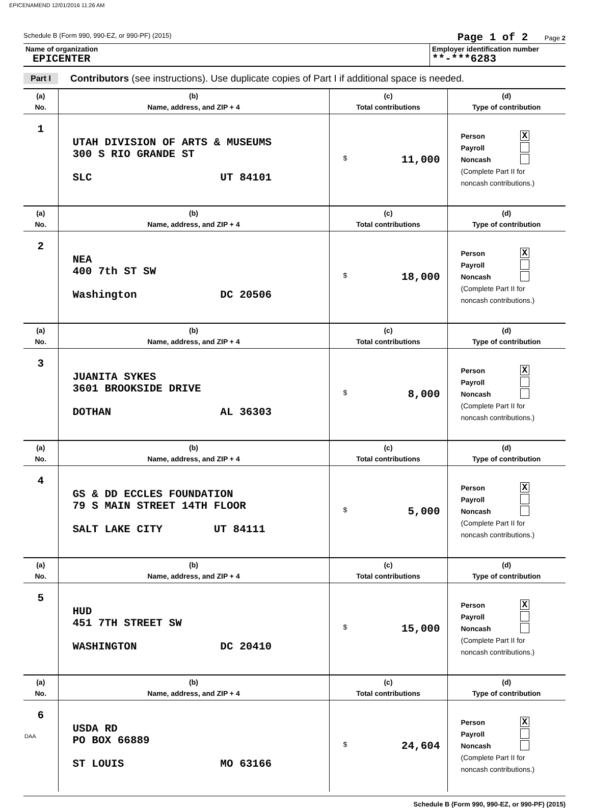EPICENAMEND 12/01/2016 11:26 AM
Schedule B (Form 990, 990-EZ, or 990-PF) (2015) Page 1 of 2 Page 2
Name of organization
EPICENTER
Employer identification number
**-***6283
Part I Contributors (see instructions). Use duplicate copies of Part I if additional space is needed.
| (a) No. | (b) Name, address, and ZIP + 4 | (c) Total contributions | (d) Type of contribution |
| --- | --- | --- | --- |
| 1 | UTAH DIVISION OF ARTS & MUSEUMS 300 S RIO GRANDE ST SLC UT 84101 | $ 11,000 | Person X Payroll Noncash (Complete Part II for noncash contributions.) |
| (a) No. | (b) Name, address, and ZIP + 4 | (c) Total contributions | (d) Type of contribution |
| 2 | NEA 400 7th ST SW Washington DC 20506 | $ 18,000 | Person X Payroll Noncash (Complete Part II for noncash contributions.) |
| (a) No. | (b) Name, address, and ZIP + 4 | (c) Total contributions | (d) Type of contribution |
| 3 | JUANITA SYKES 3601 BROOKSIDE DRIVE DOTHAN AL 36303 | $ 8,000 | Person X Payroll Noncash (Complete Part II for noncash contributions.) |
| (a) No. | (b) Name, address, and ZIP + 4 | (c) Total contributions | (d) Type of contribution |
| 4 | GS & DD ECCLES FOUNDATION 79 S MAIN STREET 14TH FLOOR SALT LAKE CITY UT 84111 | $ 5,000 | Person X Payroll Noncash (Complete Part II for noncash contributions.) |
| (a) No. | (b) Name, address, and ZIP + 4 | (c) Total contributions | (d) Type of contribution |
| 5 | HUD 451 7TH STREET SW WASHINGTON DC 20410 | $ 15,000 | Person X Payroll Noncash (Complete Part II for noncash contributions.) |
| (a) No. | (b) Name, address, and ZIP + 4 | (c) Total contributions | (d) Type of contribution |
| 6 | USDA RD PO BOX 66889 ST LOUIS MO 63166 | $ 24,604 | Person X Payroll Noncash (Complete Part II for noncash contributions.) |
Schedule B (Form 990, 990-EZ, or 990-PF) (2015)
DAA